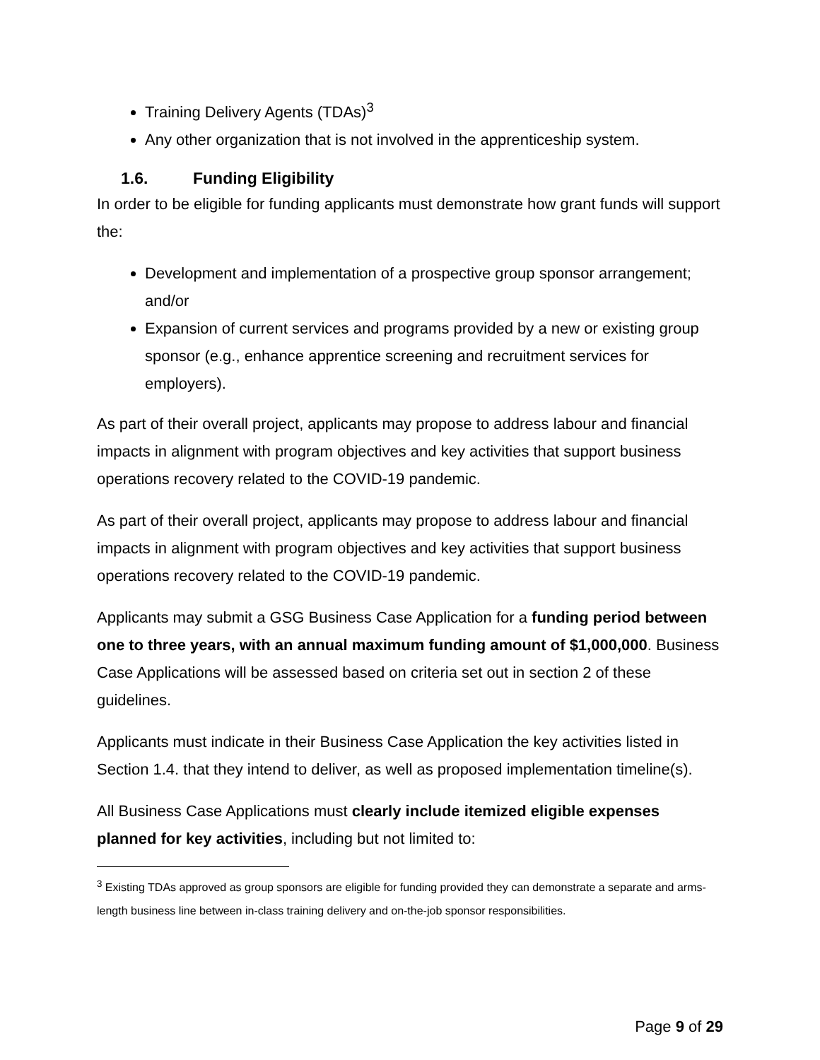Training Delivery Agents (TDAs)<sup>3</sup>
Any other organization that is not involved in the apprenticeship system.
1.6. Funding Eligibility
In order to be eligible for funding applicants must demonstrate how grant funds will support the:
Development and implementation of a prospective group sponsor arrangement; and/or
Expansion of current services and programs provided by a new or existing group sponsor (e.g., enhance apprentice screening and recruitment services for employers).
As part of their overall project, applicants may propose to address labour and financial impacts in alignment with program objectives and key activities that support business operations recovery related to the COVID-19 pandemic.
As part of their overall project, applicants may propose to address labour and financial impacts in alignment with program objectives and key activities that support business operations recovery related to the COVID-19 pandemic.
Applicants may submit a GSG Business Case Application for a funding period between one to three years, with an annual maximum funding amount of $1,000,000. Business Case Applications will be assessed based on criteria set out in section 2 of these guidelines.
Applicants must indicate in their Business Case Application the key activities listed in Section 1.4. that they intend to deliver, as well as proposed implementation timeline(s).
All Business Case Applications must clearly include itemized eligible expenses planned for key activities, including but not limited to:
<sup>3</sup> Existing TDAs approved as group sponsors are eligible for funding provided they can demonstrate a separate and arms-length business line between in-class training delivery and on-the-job sponsor responsibilities.
Page 9 of 29